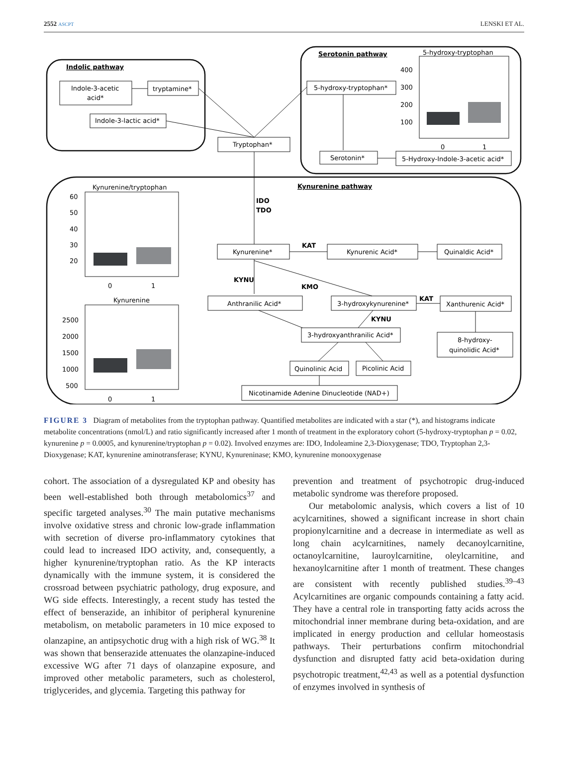2552 ASCPT LENSKI ET AL.
Serotonin pathway
5-hydroxy-tryptophan
Indolic pathway
Indole-3-acetic
acid*
tryptamine*
Indole-3-lactic acid*
Tryptophan*
5-hydroxy-tryptophan*
Serotonin*
5-Hydroxy-Indole-3-acetic acid*
400
300
200
100
Kynurenine/tryptophan
Kynurenine pathway
60
50
40
30
20
IDO
TDO
Kynurenine*
KAT
Kynurenic Acid*
Quinaldic Acid*
KYNU
KMO
Kynurenine
Anthranilic Acid*
3-hydroxykynurenine*
KAT
Xanthurenic Acid*
KYNU
3-hydroxyanthranilic Acid*
8-hydroxy-
quinolidic Acid*
2500
2000
1500
1000
500
Quinolinic Acid
Picolinic Acid
Nicotinamide Adenine Dinucleotide (NAD+)
0
1
0
1
0
1
FIGURE 3 Diagram of metabolites from the tryptophan pathway. Quantified metabolites are indicated with a star (*), and histograms indicate metabolite concentrations (nmol/L) and ratio significantly increased after 1 month of treatment in the exploratory cohort (5-hydroxy-tryptophan p = 0.02, kynurenine p = 0.0005, and kynurenine/tryptophan p = 0.02). Involved enzymes are: IDO, Indoleamine 2,3-Dioxygenase; TDO, Tryptophan 2,3-Dioxygenase; KAT, kynurenine aminotransferase; KYNU, Kynureninase; KMO, kynurenine monooxygenase
cohort. The association of a dysregulated KP and obesity has been well-established both through metabolomics<sup>37</sup> and specific targeted analyses.<sup>30</sup> The main putative mechanisms involve oxidative stress and chronic low-grade inflammation with secretion of diverse pro-inflammatory cytokines that could lead to increased IDO activity, and, consequently, a higher kynurenine/tryptophan ratio. As the KP interacts dynamically with the immune system, it is considered the crossroad between psychiatric pathology, drug exposure, and WG side effects. Interestingly, a recent study has tested the effect of benserazide, an inhibitor of peripheral kynurenine metabolism, on metabolic parameters in 10 mice exposed to olanzapine, an antipsychotic drug with a high risk of WG.<sup>38</sup> It was shown that benserazide attenuates the olanzapine-induced excessive WG after 71 days of olanzapine exposure, and improved other metabolic parameters, such as cholesterol, triglycerides, and glycemia. Targeting this pathway for
prevention and treatment of psychotropic drug-induced metabolic syndrome was therefore proposed.
Our metabolomic analysis, which covers a list of 10 acylcarnitines, showed a significant increase in short chain propionylcarnitine and a decrease in intermediate as well as long chain acylcarnitines, namely decanoylcarnitine, octanoylcarnitine, lauroylcarnitine, oleylcarnitine, and hexanoylcarnitine after 1 month of treatment. These changes are consistent with recently published studies.<sup>39–43</sup> Acylcarnitines are organic compounds containing a fatty acid. They have a central role in transporting fatty acids across the mitochondrial inner membrane during beta-oxidation, and are implicated in energy production and cellular homeostasis pathways. Their perturbations confirm mitochondrial dysfunction and disrupted fatty acid beta-oxidation during psychotropic treatment,<sup>42,43</sup> as well as a potential dysfunction of enzymes involved in synthesis of